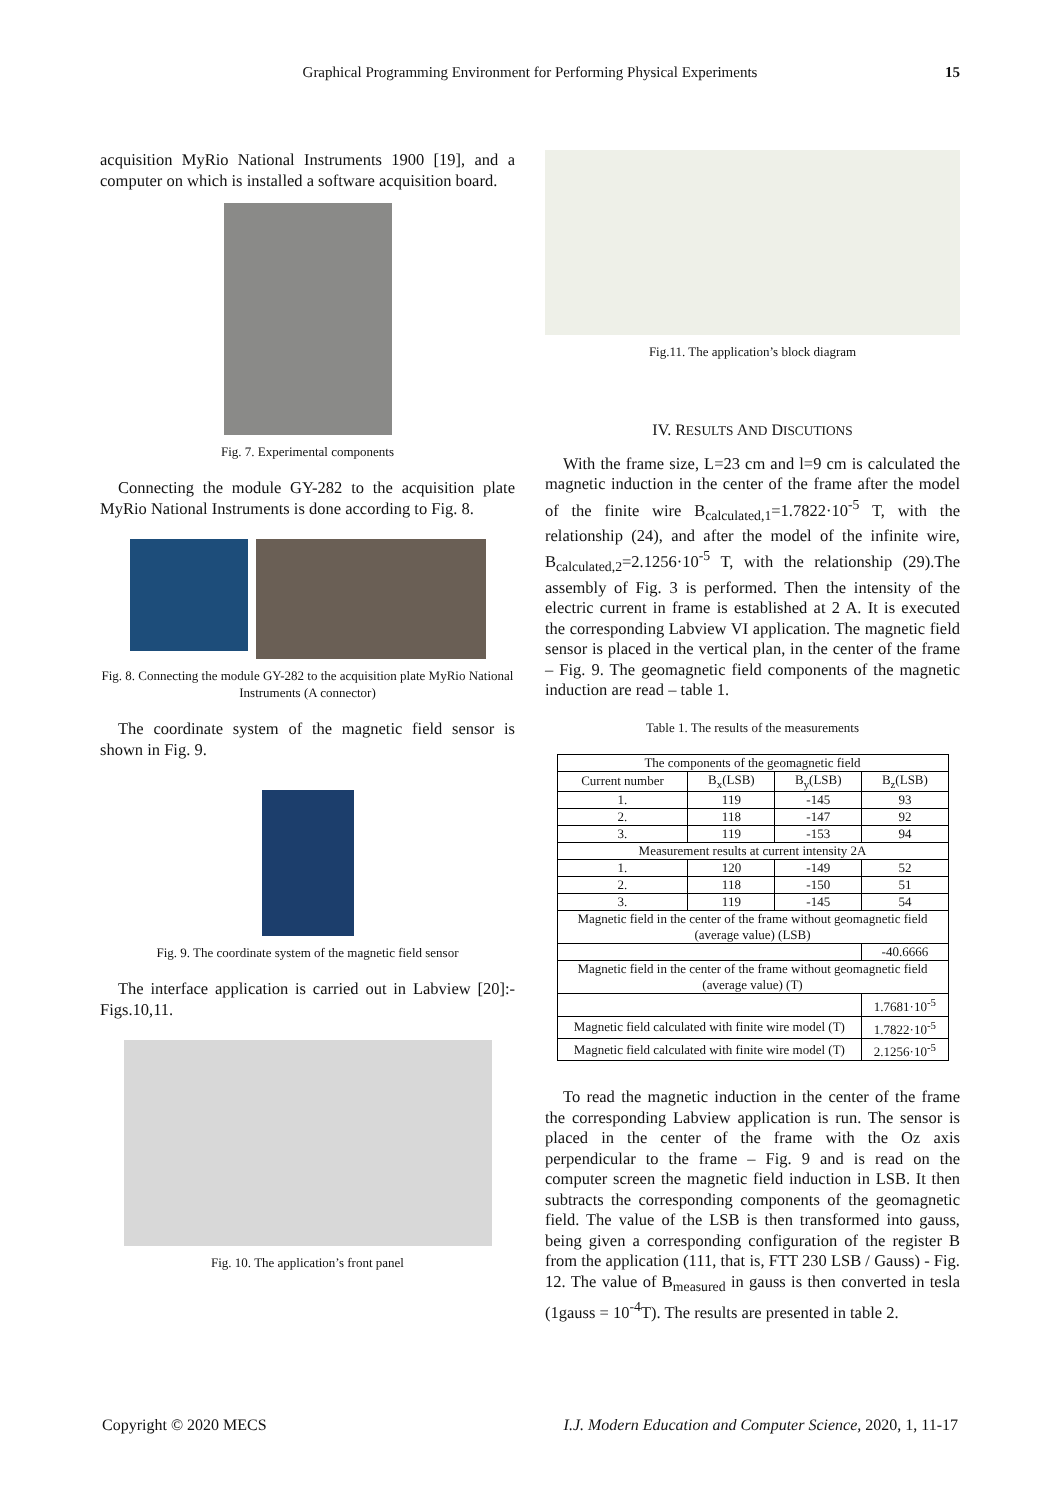Graphical Programming Environment for Performing Physical Experiments 15
acquisition MyRio National Instruments 1900 [19], and a computer on which is installed a software acquisition board.
Fig. 7. Experimental components
Connecting the module GY-282 to the acquisition plate MyRio National Instruments is done according to Fig. 8.
Fig. 8. Connecting the module GY-282 to the acquisition plate MyRio National Instruments (A connector)
The coordinate system of the magnetic field sensor is shown in Fig. 9.
Fig. 9. The coordinate system of the magnetic field sensor
The interface application is carried out in Labview [20]:- Figs.10,11.
Fig. 10. The application’s front panel
Fig.11. The application’s block diagram
IV. RESULTS AND DISCUTIONS
With the frame size, L=23 cm and l=9 cm is calculated the magnetic induction in the center of the frame after the model of the finite wire B<sub>calculated,1</sub>=1.7822·10<sup>-5</sup> T, with the relationship (24), and after the model of the infinite wire, B<sub>calculated,2</sub>=2.1256·10<sup>-5</sup> T, with the relationship (29).The assembly of Fig. 3 is performed. Then the intensity of the electric current in frame is established at 2 A. It is executed the corresponding Labview VI application. The magnetic field sensor is placed in the vertical plan, in the center of the frame – Fig. 9. The geomagnetic field components of the magnetic induction are read – table 1.
Table 1. The results of the measurements
| The components of the geomagnetic field | | | |
| Current number | B<sub>x</sub>(LSB) | B<sub>y</sub>(LSB) | B<sub>z</sub>(LSB) |
| 1. | 119 | -145 | 93 |
| 2. | 118 | -147 | 92 |
| 3. | 119 | -153 | 94 |
| Measurement results at current intensity 2A | | | |
| 1. | 120 | -149 | 52 |
| 2. | 118 | -150 | 51 |
| 3. | 119 | -145 | 54 |
| Magnetic field in the center of the frame without geomagnetic field (average value) (LSB) | | | |
| | | | -40.6666 |
| Magnetic field in the center of the frame without geomagnetic field (average value) (T) | | | |
| | | | 1.7681·10<sup>-5</sup> |
| Magnetic field calculated with finite wire model (T) | | | 1.7822·10<sup>-5</sup> |
| Magnetic field calculated with finite wire model (T) | | | 2.1256·10<sup>-5</sup> |
To read the magnetic induction in the center of the frame the corresponding Labview application is run. The sensor is placed in the center of the frame with the Oz axis perpendicular to the frame – Fig. 9 and is read on the computer screen the magnetic field induction in LSB. It then subtracts the corresponding components of the geomagnetic field. The value of the LSB is then transformed into gauss, being given a corresponding configuration of the register B from the application (111, that is, FTT 230 LSB / Gauss) - Fig. 12. The value of B<sub>measured</sub> in gauss is then converted in tesla (1gauss = 10<sup>-4</sup>T). The results are presented in table 2.
Copyright © 2020 MECS I.J. Modern Education and Computer Science, 2020, 1, 11-17